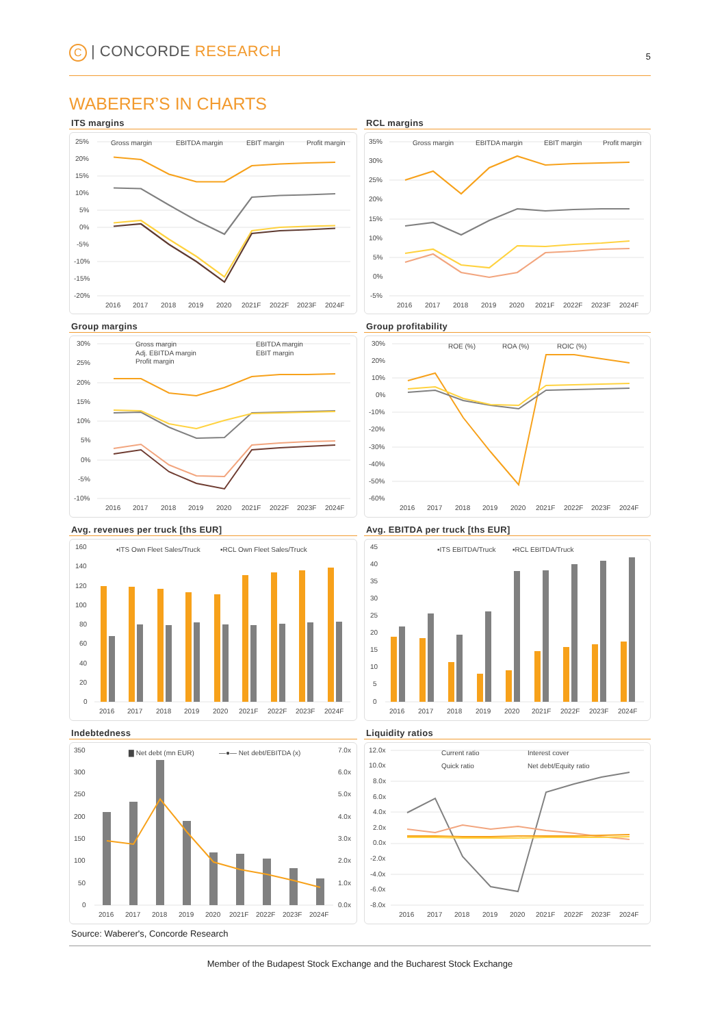C | CONCORDE RESEARCH
5
WABERER’S IN CHARTS
ITS margins
25%
20%
15%
10%
5%
0%
-5%
-10%
-15%
-20%
Gross margin
EBITDA margin
EBIT margin
Profit margin
2016
2017
2018
2019
2020
2021F
2022F
2023F
2024F
RCL margins
35%
30%
25%
20%
15%
10%
5%
0%
-5%
Gross margin
EBITDA margin
EBIT margin
Profit margin
2016
2017
2018
2019
2020
2021F
2022F
2023F
2024F
Group margins
30%
25%
20%
15%
10%
5%
0%
-5%
-10%
Gross margin
EBITDA margin
Adj. EBITDA margin
EBIT margin
Profit margin
2016
2017
2018
2019
2020
2021F
2022F
2023F
2024F
Group profitability
30%
20%
10%
0%
-10%
-20%
-30%
-40%
-50%
-60%
ROE (%)
ROA (%)
ROIC (%)
2016
2017
2018
2019
2020
2021F
2022F
2023F
2024F
Avg. revenues per truck [ths EUR]
160
140
120
100
80
60
40
20
0
▪ITS Own Fleet Sales/Truck
▪RCL Own Fleet Sales/Truck
2016
2017
2018
2019
2020
2021F
2022F
2023F
2024F
Avg. EBITDA per truck [ths EUR]
45
40
35
30
25
20
15
10
5
0
▪ITS EBITDA/Truck
▪RCL EBITDA/Truck
2016
2017
2018
2019
2020
2021F
2022F
2023F
2024F
Indebtedness
350
300
250
200
150
100
50
0
7.0x
6.0x
5.0x
4.0x
3.0x
2.0x
1.0x
0.0x
▇ Net debt (mn EUR)
—●— Net debt/EBITDA (x)
2016
2017
2018
2019
2020
2021F
2022F
2023F
2024F
Liquidity ratios
12.0x
10.0x
8.0x
6.0x
4.0x
2.0x
0.0x
-2.0x
-4.0x
-6.0x
-8.0x
Current ratio
Interest cover
Quick ratio
Net debt/Equity ratio
2016
2017
2018
2019
2020
2021F
2022F
2023F
2024F
Source: Waberer's, Concorde Research
Member of the Budapest Stock Exchange and the Bucharest Stock Exchange